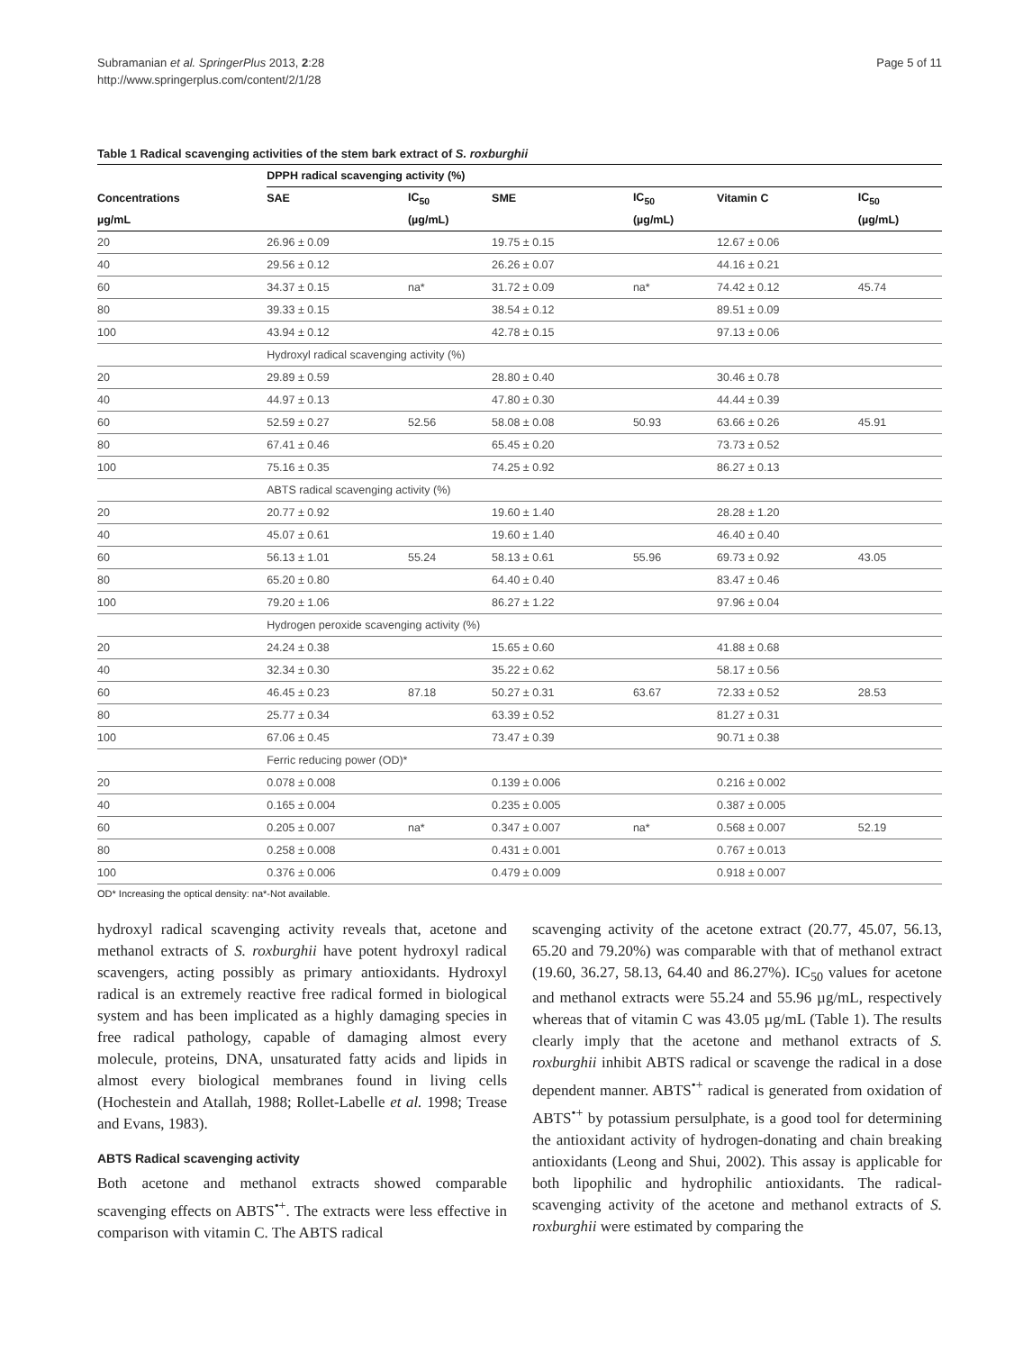Subramanian et al. SpringerPlus 2013, 2:28
http://www.springerplus.com/content/2/1/28
Page 5 of 11
Table 1 Radical scavenging activities of the stem bark extract of S. roxburghii
| | DPPH radical scavenging activity (%) | | | | | |
| --- | --- | --- | --- | --- | --- | --- |
| Concentrations | SAE | IC<sub>50</sub> | SME | IC<sub>50</sub> | Vitamin C | IC<sub>50</sub> |
| µg/mL | | (µg/mL) | | (µg/mL) | | (µg/mL) |
| 20 | 26.96 ± 0.09 | | 19.75 ± 0.15 | | 12.67 ± 0.06 | |
| 40 | 29.56 ± 0.12 | | 26.26 ± 0.07 | | 44.16 ± 0.21 | |
| 60 | 34.37 ± 0.15 | na* | 31.72 ± 0.09 | na* | 74.42 ± 0.12 | 45.74 |
| 80 | 39.33 ± 0.15 | | 38.54 ± 0.12 | | 89.51 ± 0.09 | |
| 100 | 43.94 ± 0.12 | | 42.78 ± 0.15 | | 97.13 ± 0.06 | |
| | Hydroxyl radical scavenging activity (%) | | | | | |
| 20 | 29.89 ± 0.59 | | 28.80 ± 0.40 | | 30.46 ± 0.78 | |
| 40 | 44.97 ± 0.13 | | 47.80 ± 0.30 | | 44.44 ± 0.39 | |
| 60 | 52.59 ± 0.27 | 52.56 | 58.08 ± 0.08 | 50.93 | 63.66 ± 0.26 | 45.91 |
| 80 | 67.41 ± 0.46 | | 65.45 ± 0.20 | | 73.73 ± 0.52 | |
| 100 | 75.16 ± 0.35 | | 74.25 ± 0.92 | | 86.27 ± 0.13 | |
| | ABTS radical scavenging activity (%) | | | | | |
| 20 | 20.77 ± 0.92 | | 19.60 ± 1.40 | | 28.28 ± 1.20 | |
| 40 | 45.07 ± 0.61 | | 19.60 ± 1.40 | | 46.40 ± 0.40 | |
| 60 | 56.13 ± 1.01 | 55.24 | 58.13 ± 0.61 | 55.96 | 69.73 ± 0.92 | 43.05 |
| 80 | 65.20 ± 0.80 | | 64.40 ± 0.40 | | 83.47 ± 0.46 | |
| 100 | 79.20 ± 1.06 | | 86.27 ± 1.22 | | 97.96 ± 0.04 | |
| | Hydrogen peroxide scavenging activity (%) | | | | | |
| 20 | 24.24 ± 0.38 | | 15.65 ± 0.60 | | 41.88 ± 0.68 | |
| 40 | 32.34 ± 0.30 | | 35.22 ± 0.62 | | 58.17 ± 0.56 | |
| 60 | 46.45 ± 0.23 | 87.18 | 50.27 ± 0.31 | 63.67 | 72.33 ± 0.52 | 28.53 |
| 80 | 25.77 ± 0.34 | | 63.39 ± 0.52 | | 81.27 ± 0.31 | |
| 100 | 67.06 ± 0.45 | | 73.47 ± 0.39 | | 90.71 ± 0.38 | |
| | Ferric reducing power (OD)* | | | | | |
| 20 | 0.078 ± 0.008 | | 0.139 ± 0.006 | | 0.216 ± 0.002 | |
| 40 | 0.165 ± 0.004 | | 0.235 ± 0.005 | | 0.387 ± 0.005 | |
| 60 | 0.205 ± 0.007 | na* | 0.347 ± 0.007 | na* | 0.568 ± 0.007 | 52.19 |
| 80 | 0.258 ± 0.008 | | 0.431 ± 0.001 | | 0.767 ± 0.013 | |
| 100 | 0.376 ± 0.006 | | 0.479 ± 0.009 | | 0.918 ± 0.007 | |
OD* Increasing the optical density: na*-Not available.
hydroxyl radical scavenging activity reveals that, acetone and methanol extracts of S. roxburghii have potent hydroxyl radical scavengers, acting possibly as primary antioxidants. Hydroxyl radical is an extremely reactive free radical formed in biological system and has been implicated as a highly damaging species in free radical pathology, capable of damaging almost every molecule, proteins, DNA, unsaturated fatty acids and lipids in almost every biological membranes found in living cells (Hochestein and Atallah, 1988; Rollet-Labelle et al. 1998; Trease and Evans, 1983).
ABTS Radical scavenging activity
Both acetone and methanol extracts showed comparable scavenging effects on ABTS<sup>•+</sup>. The extracts were less effective in comparison with vitamin C. The ABTS radical
scavenging activity of the acetone extract (20.77, 45.07, 56.13, 65.20 and 79.20%) was comparable with that of methanol extract (19.60, 36.27, 58.13, 64.40 and 86.27%). IC<sub>50</sub> values for acetone and methanol extracts were 55.24 and 55.96 µg/mL, respectively whereas that of vitamin C was 43.05 µg/mL (Table 1). The results clearly imply that the acetone and methanol extracts of S. roxburghii inhibit ABTS radical or scavenge the radical in a dose dependent manner. ABTS<sup>•+</sup> radical is generated from oxidation of ABTS<sup>•+</sup> by potassium persulphate, is a good tool for determining the antioxidant activity of hydrogen-donating and chain breaking antioxidants (Leong and Shui, 2002). This assay is applicable for both lipophilic and hydrophilic antioxidants. The radical-scavenging activity of the acetone and methanol extracts of S. roxburghii were estimated by comparing the